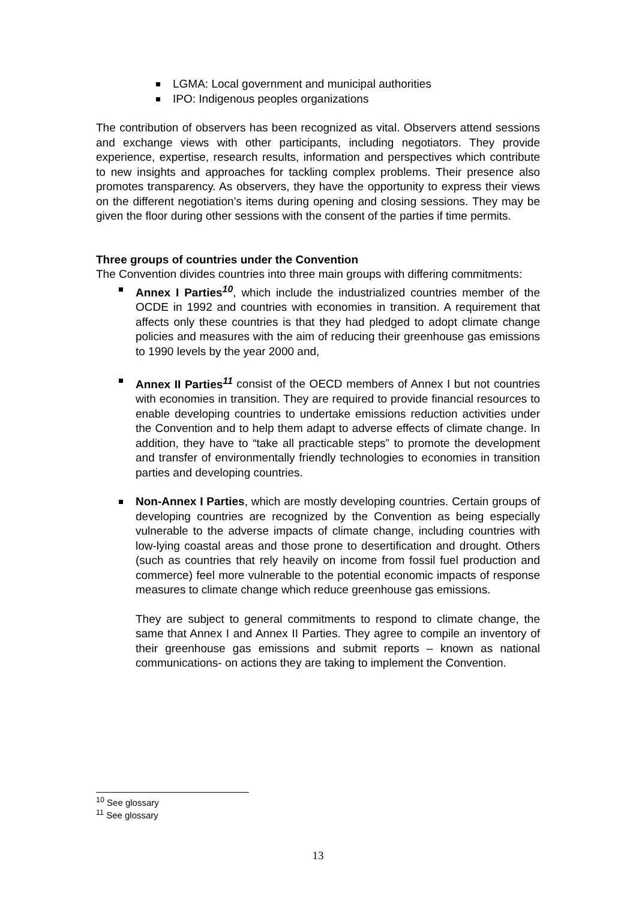LGMA: Local government and municipal authorities
IPO: Indigenous peoples organizations
The contribution of observers has been recognized as vital. Observers attend sessions and exchange views with other participants, including negotiators. They provide experience, expertise, research results, information and perspectives which contribute to new insights and approaches for tackling complex problems. Their presence also promotes transparency. As observers, they have the opportunity to express their views on the different negotiation’s items during opening and closing sessions. They may be given the floor during other sessions with the consent of the parties if time permits.
Three groups of countries under the Convention
The Convention divides countries into three main groups with differing commitments:
Annex I Parties<sup>10</sup>, which include the industrialized countries member of the OCDE in 1992 and countries with economies in transition. A requirement that affects only these countries is that they had pledged to adopt climate change policies and measures with the aim of reducing their greenhouse gas emissions to 1990 levels by the year 2000 and,
Annex II Parties<sup>11</sup> consist of the OECD members of Annex I but not countries with economies in transition. They are required to provide financial resources to enable developing countries to undertake emissions reduction activities under the Convention and to help them adapt to adverse effects of climate change. In addition, they have to “take all practicable steps” to promote the development and transfer of environmentally friendly technologies to economies in transition parties and developing countries.
Non-Annex I Parties, which are mostly developing countries. Certain groups of developing countries are recognized by the Convention as being especially vulnerable to the adverse impacts of climate change, including countries with low-lying coastal areas and those prone to desertification and drought. Others (such as countries that rely heavily on income from fossil fuel production and commerce) feel more vulnerable to the potential economic impacts of response measures to climate change which reduce greenhouse gas emissions.
They are subject to general commitments to respond to climate change, the same that Annex I and Annex II Parties. They agree to compile an inventory of their greenhouse gas emissions and submit reports – known as national communications- on actions they are taking to implement the Convention.
<sup>10</sup> See glossary
<sup>11</sup> See glossary
13